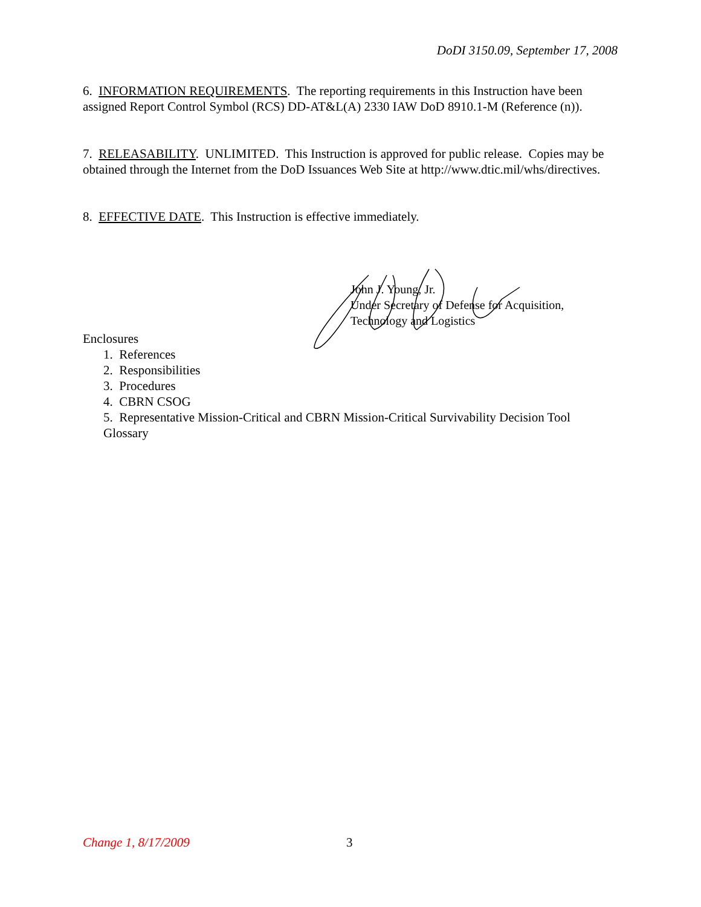DoDI 3150.09, September 17, 2008
6. INFORMATION REQUIREMENTS. The reporting requirements in this Instruction have been assigned Report Control Symbol (RCS) DD-AT&L(A) 2330 IAW DoD 8910.1-M (Reference (n)).
7. RELEASABILITY. UNLIMITED. This Instruction is approved for public release. Copies may be obtained through the Internet from the DoD Issuances Web Site at http://www.dtic.mil/whs/directives.
8. EFFECTIVE DATE. This Instruction is effective immediately.
John J. Young, Jr.
Under Secretary of Defense for Acquisition,
Technology and Logistics
Enclosures
1. References
2. Responsibilities
3. Procedures
4. CBRN CSOG
5. Representative Mission-Critical and CBRN Mission-Critical Survivability Decision Tool
Glossary
Change 1, 8/17/2009 3